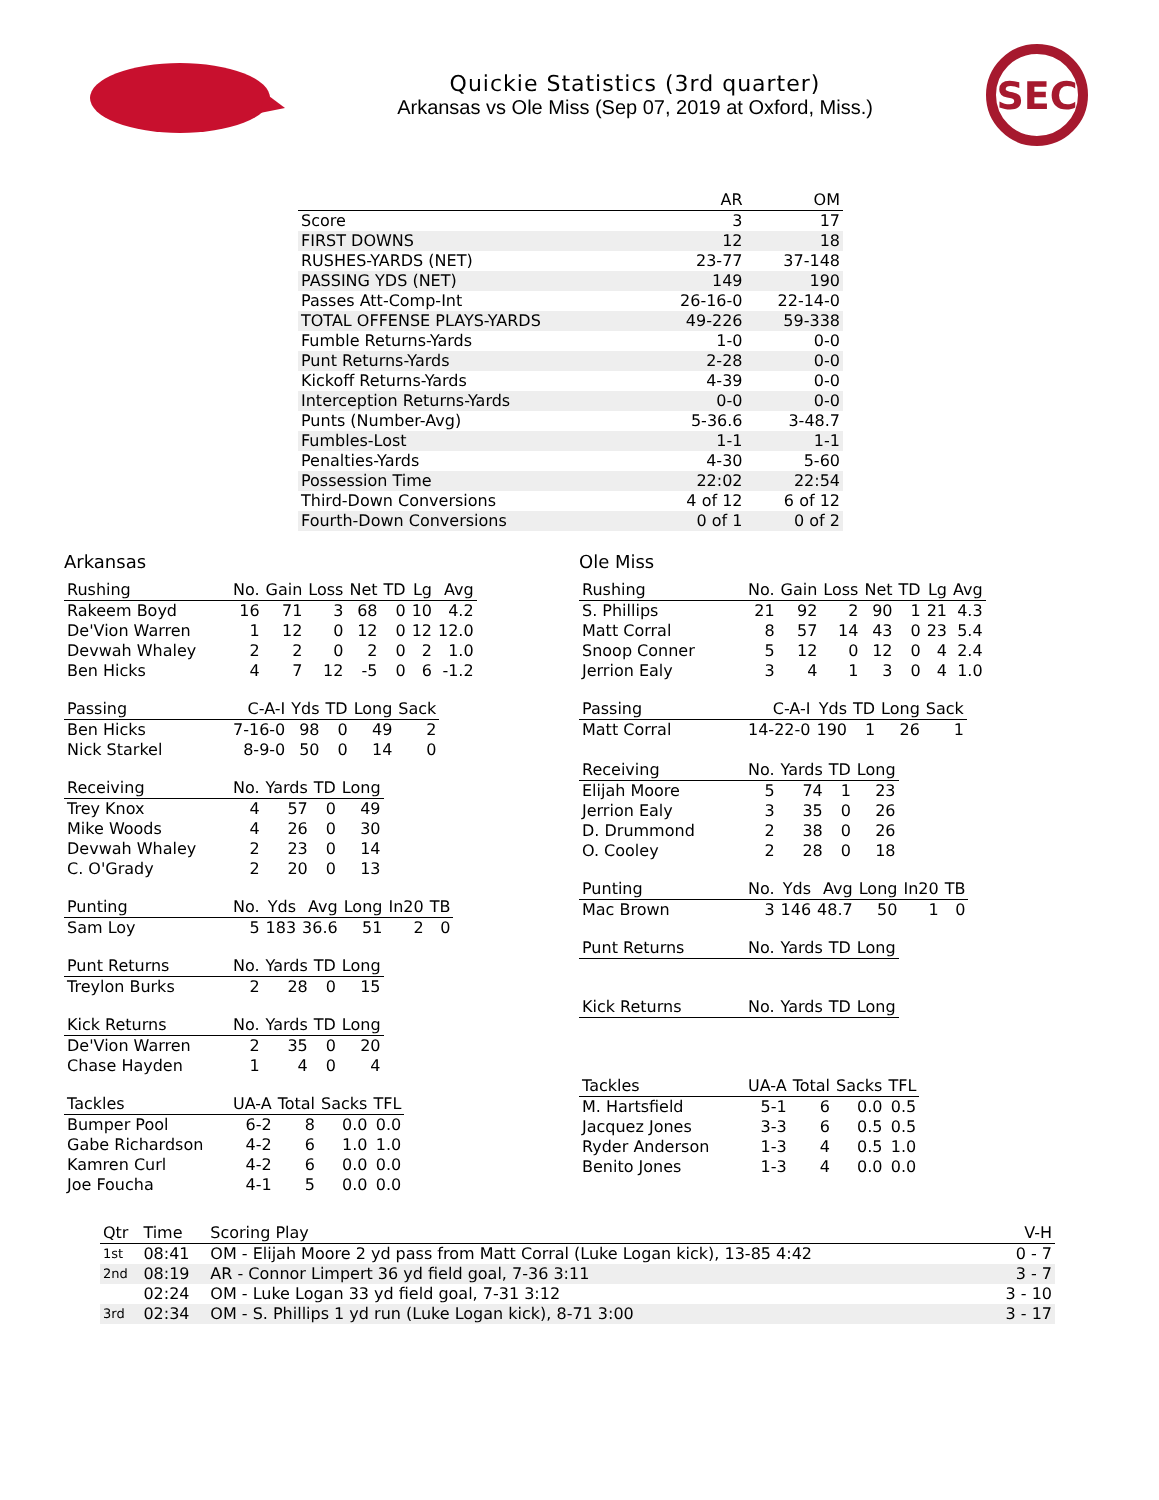Quickie Statistics (3rd quarter)
Arkansas vs Ole Miss (Sep 07, 2019 at Oxford, Miss.)
SEC
| | AR | OM |
| --- | --- | --- |
| Score | 3 | 17 |
| FIRST DOWNS | 12 | 18 |
| RUSHES-YARDS (NET) | 23-77 | 37-148 |
| PASSING YDS (NET) | 149 | 190 |
| Passes Att-Comp-Int | 26-16-0 | 22-14-0 |
| TOTAL OFFENSE PLAYS-YARDS | 49-226 | 59-338 |
| Fumble Returns-Yards | 1-0 | 0-0 |
| Punt Returns-Yards | 2-28 | 0-0 |
| Kickoff Returns-Yards | 4-39 | 0-0 |
| Interception Returns-Yards | 0-0 | 0-0 |
| Punts (Number-Avg) | 5-36.6 | 3-48.7 |
| Fumbles-Lost | 1-1 | 1-1 |
| Penalties-Yards | 4-30 | 5-60 |
| Possession Time | 22:02 | 22:54 |
| Third-Down Conversions | 4 of 12 | 6 of 12 |
| Fourth-Down Conversions | 0 of 1 | 0 of 2 |
Arkansas
| Rushing | No. | Gain | Loss | Net | TD | Lg | Avg |
| --- | --- | --- | --- | --- | --- | --- | --- |
| Rakeem Boyd | 16 | 71 | 3 | 68 | 0 | 10 | 4.2 |
| De'Vion Warren | 1 | 12 | 0 | 12 | 0 | 12 | 12.0 |
| Devwah Whaley | 2 | 2 | 0 | 2 | 0 | 2 | 1.0 |
| Ben Hicks | 4 | 7 | 12 | -5 | 0 | 6 | -1.2 |
| Passing | C-A-I | Yds | TD | Long | Sack |
| --- | --- | --- | --- | --- | --- |
| Ben Hicks | 7-16-0 | 98 | 0 | 49 | 2 |
| Nick Starkel | 8-9-0 | 50 | 0 | 14 | 0 |
| Receiving | No. | Yards | TD | Long |
| --- | --- | --- | --- | --- |
| Trey Knox | 4 | 57 | 0 | 49 |
| Mike Woods | 4 | 26 | 0 | 30 |
| Devwah Whaley | 2 | 23 | 0 | 14 |
| C. O'Grady | 2 | 20 | 0 | 13 |
| Punting | No. | Yds | Avg | Long | In20 | TB |
| --- | --- | --- | --- | --- | --- | --- |
| Sam Loy | 5 | 183 | 36.6 | 51 | 2 | 0 |
| Punt Returns | No. | Yards | TD | Long |
| --- | --- | --- | --- | --- |
| Treylon Burks | 2 | 28 | 0 | 15 |
| Kick Returns | No. | Yards | TD | Long |
| --- | --- | --- | --- | --- |
| De'Vion Warren | 2 | 35 | 0 | 20 |
| Chase Hayden | 1 | 4 | 0 | 4 |
| Tackles | UA-A | Total | Sacks | TFL |
| --- | --- | --- | --- | --- |
| Bumper Pool | 6-2 | 8 | 0.0 | 0.0 |
| Gabe Richardson | 4-2 | 6 | 1.0 | 1.0 |
| Kamren Curl | 4-2 | 6 | 0.0 | 0.0 |
| Joe Foucha | 4-1 | 5 | 0.0 | 0.0 |
Ole Miss
| Rushing | No. | Gain | Loss | Net | TD | Lg | Avg |
| --- | --- | --- | --- | --- | --- | --- | --- |
| S. Phillips | 21 | 92 | 2 | 90 | 1 | 21 | 4.3 |
| Matt Corral | 8 | 57 | 14 | 43 | 0 | 23 | 5.4 |
| Snoop Conner | 5 | 12 | 0 | 12 | 0 | 4 | 2.4 |
| Jerrion Ealy | 3 | 4 | 1 | 3 | 0 | 4 | 1.0 |
| Passing | C-A-I | Yds | TD | Long | Sack |
| --- | --- | --- | --- | --- | --- |
| Matt Corral | 14-22-0 | 190 | 1 | 26 | 1 |
| Receiving | No. | Yards | TD | Long |
| --- | --- | --- | --- | --- |
| Elijah Moore | 5 | 74 | 1 | 23 |
| Jerrion Ealy | 3 | 35 | 0 | 26 |
| D. Drummond | 2 | 38 | 0 | 26 |
| O. Cooley | 2 | 28 | 0 | 18 |
| Punting | No. | Yds | Avg | Long | In20 | TB |
| --- | --- | --- | --- | --- | --- | --- |
| Mac Brown | 3 | 146 | 48.7 | 50 | 1 | 0 |
| Punt Returns | No. | Yards | TD | Long |
| --- | --- | --- | --- | --- |
| Kick Returns | No. | Yards | TD | Long |
| --- | --- | --- | --- | --- |
| Tackles | UA-A | Total | Sacks | TFL |
| --- | --- | --- | --- | --- |
| M. Hartsfield | 5-1 | 6 | 0.0 | 0.5 |
| Jacquez Jones | 3-3 | 6 | 0.5 | 0.5 |
| Ryder Anderson | 1-3 | 4 | 0.5 | 1.0 |
| Benito Jones | 1-3 | 4 | 0.0 | 0.0 |
| Qtr | Time | Scoring Play | V-H |
| --- | --- | --- | --- |
| 1st | 08:41 | OM - Elijah Moore 2 yd pass from Matt Corral (Luke Logan kick), 13-85 4:42 | 0 - 7 |
| 2nd | 08:19 | AR - Connor Limpert 36 yd field goal, 7-36 3:11 | 3 - 7 |
| | 02:24 | OM - Luke Logan 33 yd field goal, 7-31 3:12 | 3 - 10 |
| 3rd | 02:34 | OM - S. Phillips 1 yd run (Luke Logan kick), 8-71 3:00 | 3 - 17 |